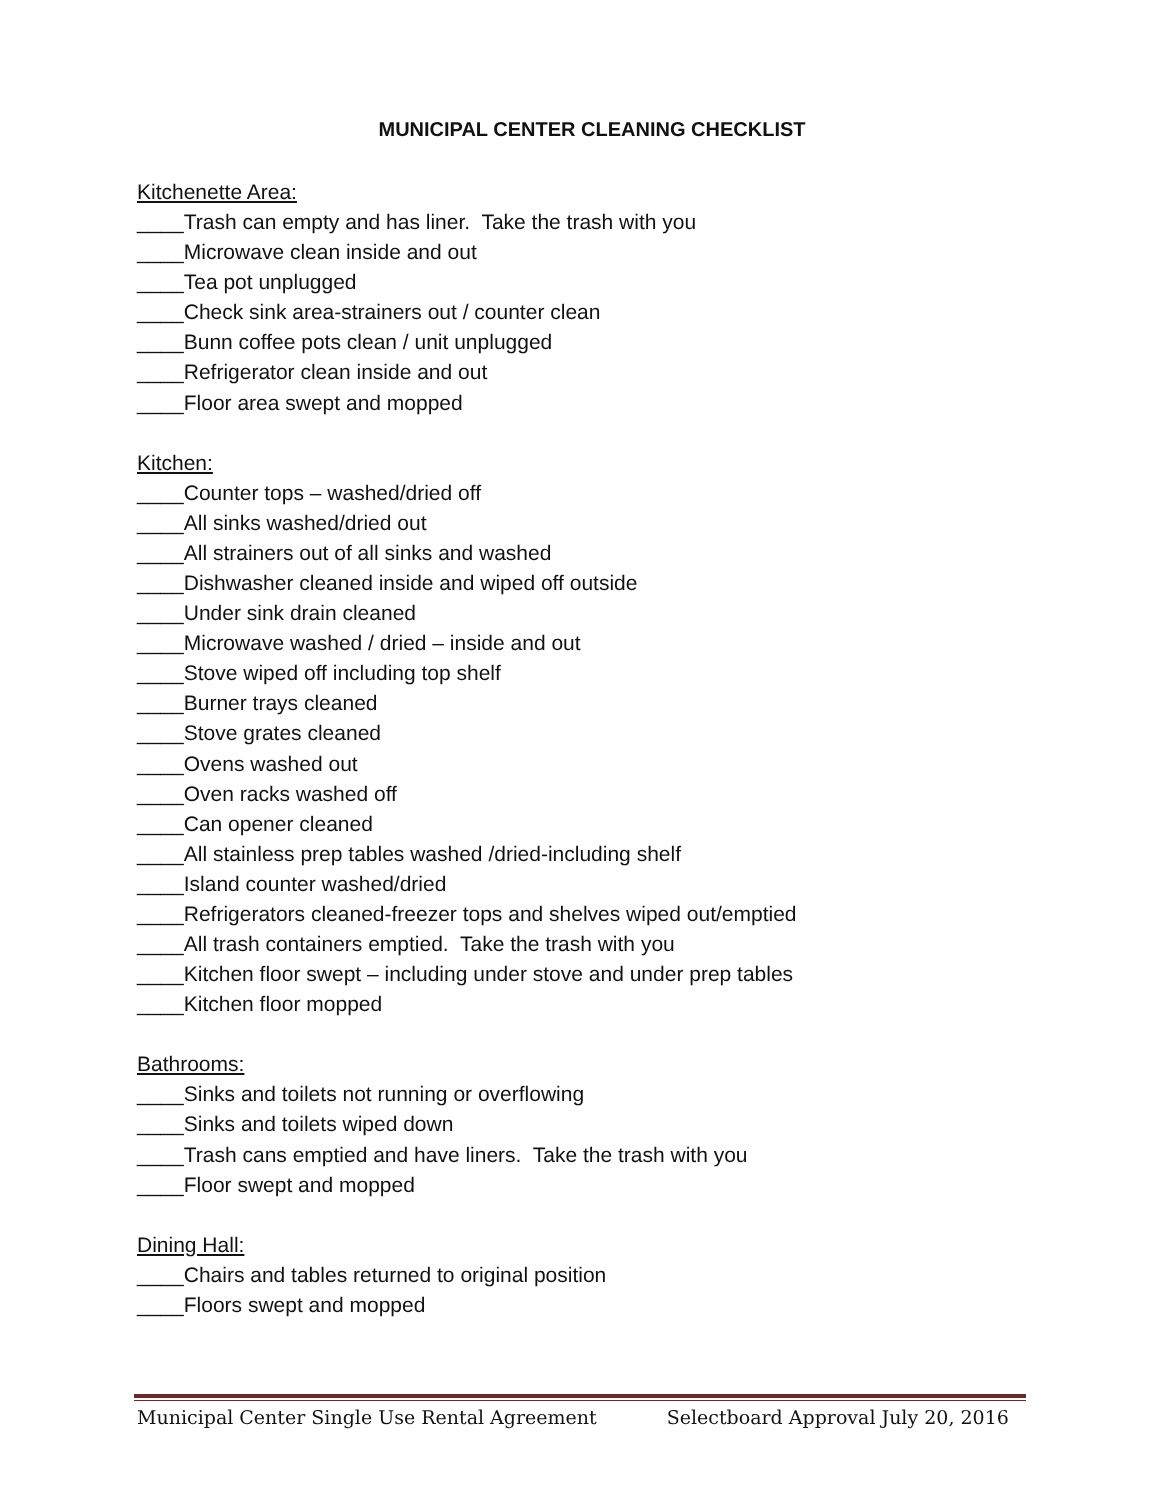MUNICIPAL CENTER CLEANING CHECKLIST
Kitchenette Area:
____Trash can empty and has liner. Take the trash with you
____Microwave clean inside and out
____Tea pot unplugged
____Check sink area-strainers out / counter clean
____Bunn coffee pots clean / unit unplugged
____Refrigerator clean inside and out
____Floor area swept and mopped
Kitchen:
____Counter tops – washed/dried off
____All sinks washed/dried out
____All strainers out of all sinks and washed
____Dishwasher cleaned inside and wiped off outside
____Under sink drain cleaned
____Microwave washed / dried – inside and out
____Stove wiped off including top shelf
____Burner trays cleaned
____Stove grates cleaned
____Ovens washed out
____Oven racks washed off
____Can opener cleaned
____All stainless prep tables washed /dried-including shelf
____Island counter washed/dried
____Refrigerators cleaned-freezer tops and shelves wiped out/emptied
____All trash containers emptied. Take the trash with you
____Kitchen floor swept – including under stove and under prep tables
____Kitchen floor mopped
Bathrooms:
____Sinks and toilets not running or overflowing
____Sinks and toilets wiped down
____Trash cans emptied and have liners. Take the trash with you
____Floor swept and mopped
Dining Hall:
____Chairs and tables returned to original position
____Floors swept and mopped
Municipal Center Single Use Rental Agreement Selectboard Approval July 20, 2016